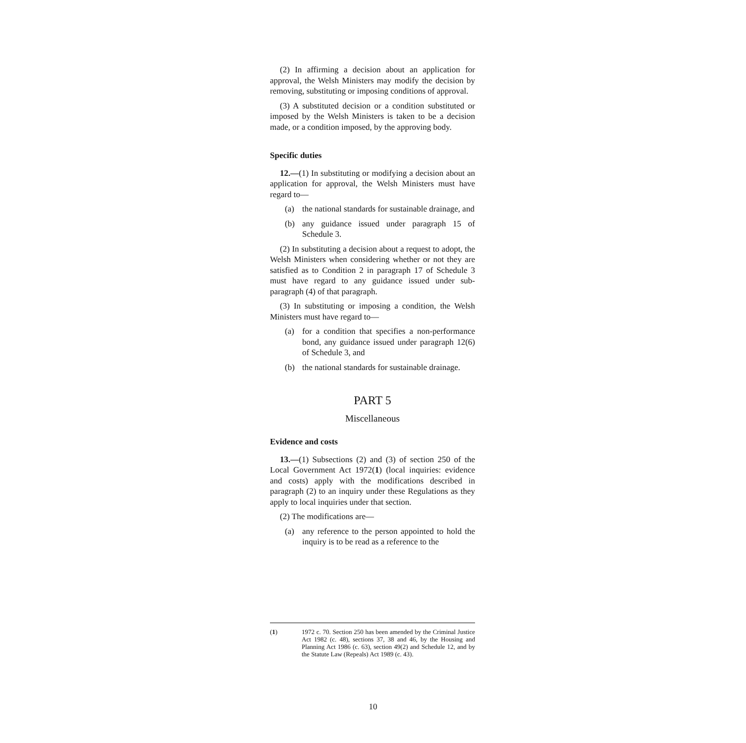(2) In affirming a decision about an application for approval, the Welsh Ministers may modify the decision by removing, substituting or imposing conditions of approval.
(3) A substituted decision or a condition substituted or imposed by the Welsh Ministers is taken to be a decision made, or a condition imposed, by the approving body.
Specific duties
12.—(1) In substituting or modifying a decision about an application for approval, the Welsh Ministers must have regard to—
(a) the national standards for sustainable drainage, and
(b) any guidance issued under paragraph 15 of Schedule 3.
(2) In substituting a decision about a request to adopt, the Welsh Ministers when considering whether or not they are satisfied as to Condition 2 in paragraph 17 of Schedule 3 must have regard to any guidance issued under sub-paragraph (4) of that paragraph.
(3) In substituting or imposing a condition, the Welsh Ministers must have regard to—
(a) for a condition that specifies a non-performance bond, any guidance issued under paragraph 12(6) of Schedule 3, and
(b) the national standards for sustainable drainage.
PART 5
Miscellaneous
Evidence and costs
13.—(1) Subsections (2) and (3) of section 250 of the Local Government Act 1972(1) (local inquiries: evidence and costs) apply with the modifications described in paragraph (2) to an inquiry under these Regulations as they apply to local inquiries under that section.
(2) The modifications are—
(a) any reference to the person appointed to hold the inquiry is to be read as a reference to the
(1) 1972 c. 70. Section 250 has been amended by the Criminal Justice Act 1982 (c. 48), sections 37, 38 and 46, by the Housing and Planning Act 1986 (c. 63), section 49(2) and Schedule 12, and by the Statute Law (Repeals) Act 1989 (c. 43).
10